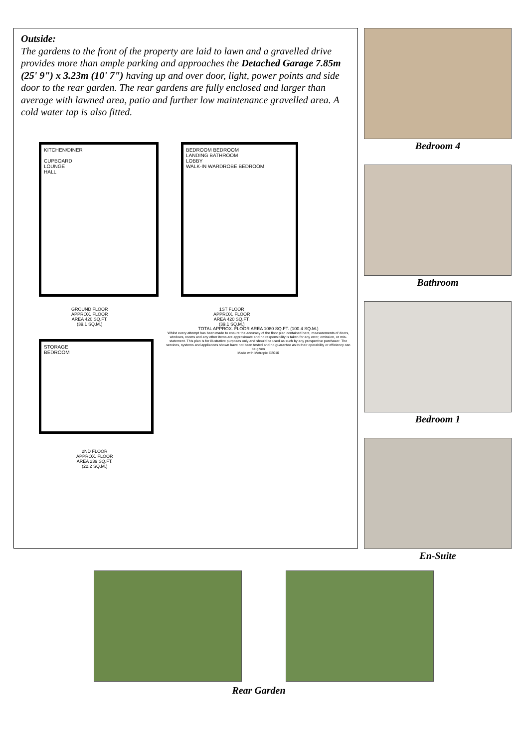Outside:
The gardens to the front of the property are laid to lawn and a gravelled drive provides more than ample parking and approaches the Detached Garage 7.85m (25' 9") x 3.23m (10' 7") having up and over door, light, power points and side door to the rear garden. The rear gardens are fully enclosed and larger than average with lawned area, patio and further low maintenance gravelled area. A cold water tap is also fitted.
KITCHEN/DINER
CUPBOARD
LOUNGE
HALL
BEDROOM BEDROOM
LANDING BATHROOM
LOBBY
WALK-IN WARDROBE BEDROOM
GROUND FLOOR
APPROX. FLOOR
AREA 420 SQ.FT.
(39.1 SQ.M.)
1ST FLOOR
APPROX. FLOOR
AREA 420 SQ.FT.
(39.1 SQ.M.)
TOTAL APPROX. FLOOR AREA 1080 SQ.FT. (100.4 SQ.M.)
Whilst every attempt has been made to ensure the accuracy of the floor plan contained here, measurements of doors, windows, rooms and any other items are approximate and no responsibility is taken for any error, omission, or mis-statement. This plan is for illustrative purposes only and should be used as such by any prospective purchaser. The services, systems and appliances shown have not been tested and no guarantee as to their operability or efficiency can be given
Made with Metropix ©2010
STORAGE
BEDROOM
2ND FLOOR
APPROX. FLOOR
AREA 239 SQ.FT.
(22.2 SQ.M.)
Bedroom 4
Bathroom
Bedroom 1
En-Suite
Rear Garden